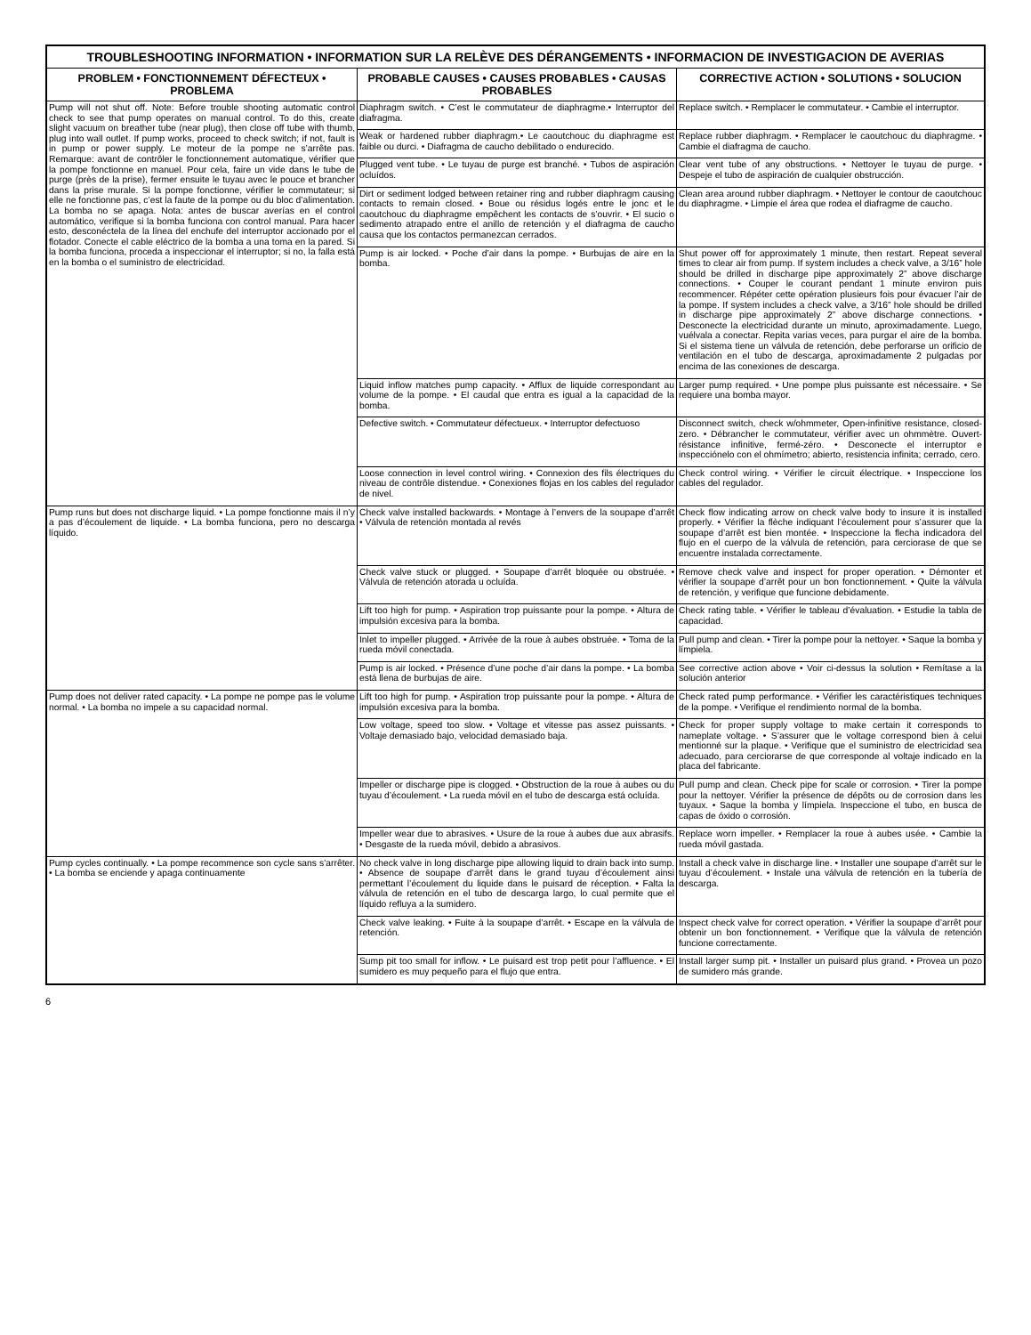| TROUBLESHOOTING INFORMATION • INFORMATION SUR LA RELÈVE DES DÉRANGEMENTS • INFORMACION DE INVESTIGACION DE AVERIAS | | |
| --- | --- | --- |
| PROBLEM • FONCTIONNEMENT DÉFECTEUX • PROBLEMA | PROBABLE CAUSES • CAUSES PROBABLES • CAUSAS PROBABLES | CORRECTIVE ACTION • SOLUTIONS • SOLUCION |
| Pump will not shut off. Note: Before trouble shooting automatic control check to see that pump operates on manual control. To do this, create slight vacuum on breather tube (near plug), then close off tube with thumb, plug into wall outlet. If pump works, proceed to check switch; if not, fault is in pump or power supply. Le moteur de la pompe ne s’arrête pas. Remarque: avant de contrôler le fonctionnement automatique, vérifier que la pompe fonctionne en manuel. Pour cela, faire un vide dans le tube de purge (près de la prise), fermer ensuite le tuyau avec le pouce et brancher dans la prise murale. Si la pompe fonctionne, vérifier le commutateur; si elle ne fonctionne pas, c’est la faute de la pompe ou du bloc d’alimentation. La bomba no se apaga. Nota: antes de buscar averías en el control automático, verifique si la bomba funciona con control manual. Para hacer esto, desconéctela de la línea del enchufe del interruptor accionado por el flotador. Conecte el cable eléctrico de la bomba a una toma en la pared. Si la bomba funciona, proceda a inspeccionar el interruptor; si no, la falla está en la bomba o el suministro de electricidad. | Diaphragm switch. • C’est le commutateur de diaphragme.• Interruptor del diafragma. | Replace switch. • Remplacer le commutateur. • Cambie el interruptor. |
| | Weak or hardened rubber diaphragm.• Le caoutchouc du diaphragme est faible ou durci. • Diafragma de caucho debilitado o endurecido. | Replace rubber diaphragm. • Remplacer le caoutchouc du diaphragme. • Cambie el diafragma de caucho. |
| | Plugged vent tube. • Le tuyau de purge est branché. • Tubos de aspiración ocluídos. | Clear vent tube of any obstructions. • Nettoyer le tuyau de purge. • Despeje el tubo de aspiración de cualquier obstrucción. |
| | Dirt or sediment lodged between retainer ring and rubber diaphragm causing contacts to remain closed. • Boue ou résidus logés entre le jonc et le caoutchouc du diaphragme empêchent les contacts de s’ouvrir. • El sucio o sedimento atrapado entre el anillo de retención y el diafragma de caucho causa que los contactos permanezcan cerrados. | Clean area around rubber diaphragm. • Nettoyer le contour de caoutchouc du diaphragme. • Limpie el área que rodea el diafragme de caucho. |
| | Pump is air locked. • Poche d’air dans la pompe. • Burbujas de aire en la bomba. | Shut power off for approximately 1 minute, then restart. Repeat several times to clear air from pump. If system includes a check valve, a 3/16” hole should be drilled in discharge pipe approximately 2” above discharge connections. • Couper le courant pendant 1 minute environ puis recommencer. Répéter cette opération plusieurs fois pour évacuer l’air de la pompe. If system includes a check valve, a 3/16” hole should be drilled in discharge pipe approximately 2” above discharge connections. • Desconecte la electricidad durante un minuto, aproximadamente. Luego, vuélvala a conectar. Repita varias veces, para purgar el aire de la bomba. Si el sistema tiene un válvula de retención, debe perforarse un orificio de ventilación en el tubo de descarga, aproximadamente 2 pulgadas por encima de las conexiones de descarga. |
| | Liquid inflow matches pump capacity. • Afflux de liquide correspondant au volume de la pompe. • El caudal que entra es igual a la capacidad de la bomba. | Larger pump required. • Une pompe plus puissante est nécessaire. • Se requiere una bomba mayor. |
| | Defective switch. • Commutateur défectueux. • Interruptor defectuoso | Disconnect switch, check w/ohmmeter, Open-infinitive resistance, closed-zero. • Débrancher le commutateur, vérifier avec un ohmmètre. Ouvert-résistance infinitive, fermé-zéro. • Desconecte el interruptor e inspecciónelo con el ohmímetro; abierto, resistencia infinita; cerrado, cero. |
| | Loose connection in level control wiring. • Connexion des fils électriques du niveau de contrôle distendue. • Conexiones flojas en los cables del regulador de nivel. | Check control wiring. • Vérifier le circuit électrique. • Inspeccione los cables del regulador. |
| Pump runs but does not discharge liquid. • La pompe fonctionne mais il n’y a pas d’écoulement de liquide. • La bomba funciona, pero no descarga líquido. | Check valve installed backwards. • Montage à l’envers de la soupape d’arrêt • Válvula de retención montada al revés | Check flow indicating arrow on check valve body to insure it is installed properly. • Vérifier la flèche indiquant l’écoulement pour s’assurer que la soupape d’arrêt est bien montée. • Inspeccione la flecha indicadora del flujo en el cuerpo de la válvula de retención, para cerciorase de que se encuentre instalada correctamente. |
| | Check valve stuck or plugged. • Soupape d’arrêt bloquée ou obstruée. • Válvula de retención atorada u ocluída. | Remove check valve and inspect for proper operation. • Démonter et vérifier la soupape d’arrêt pour un bon fonctionnement. • Quite la válvula de retención, y verifique que funcione debidamente. |
| | Lift too high for pump. • Aspiration trop puissante pour la pompe. • Altura de impulsión excesiva para la bomba. | Check rating table. • Vérifier le tableau d’évaluation. • Estudie la tabla de capacidad. |
| | Inlet to impeller plugged. • Arrivée de la roue à aubes obstruée. • Toma de la rueda móvil conectada. | Pull pump and clean. • Tirer la pompe pour la nettoyer. • Saque la bomba y límpiela. |
| | Pump is air locked. • Présence d’une poche d’air dans la pompe. • La bomba está llena de burbujas de aire. | See corrective action above • Voir ci-dessus la solution • Remítase a la solución anterior |
| Pump does not deliver rated capacity. • La pompe ne pompe pas le volume normal. • La bomba no impele a su capacidad normal. | Lift too high for pump. • Aspiration trop puissante pour la pompe. • Altura de impulsión excesiva para la bomba. | Check rated pump performance. • Vérifier les caractéristiques techniques de la pompe. • Verifique el rendimiento normal de la bomba. |
| | Low voltage, speed too slow. • Voltage et vitesse pas assez puissants. • Voltaje demasiado bajo, velocidad demasiado baja. | Check for proper supply voltage to make certain it corresponds to nameplate voltage. • S’assurer que le voltage correspond bien à celui mentionné sur la plaque. • Verifique que el suministro de electricidad sea adecuado, para cerciorarse de que corresponde al voltaje indicado en la placa del fabricante. |
| | Impeller or discharge pipe is clogged. • Obstruction de la roue à aubes ou du tuyau d’écoulement. • La rueda móvil en el tubo de descarga está ocluída. | Pull pump and clean. Check pipe for scale or corrosion. • Tirer la pompe pour la nettoyer. Vérifier la présence de dépôts ou de corrosion dans les tuyaux. • Saque la bomba y límpiela. Inspeccione el tubo, en busca de capas de óxido o corrosión. |
| | Impeller wear due to abrasives. • Usure de la roue à aubes due aux abrasifs. • Desgaste de la rueda móvil, debido a abrasivos. | Replace worn impeller. • Remplacer la roue à aubes usée. • Cambie la rueda móvil gastada. |
| Pump cycles continually. • La pompe recommence son cycle sans s’arrêter. • La bomba se enciende y apaga continuamente | No check valve in long discharge pipe allowing liquid to drain back into sump. • Absence de soupape d’arrêt dans le grand tuyau d’écoulement ainsi permettant l’écoulement du liquide dans le puisard de réception. • Falta la válvula de retención en el tubo de descarga largo, lo cual permite que el líquido refluya a la sumidero. | Install a check valve in discharge line. • Installer une soupape d’arrêt sur le tuyau d’écoulement. • Instale una válvula de retención en la tubería de descarga. |
| | Check valve leaking. • Fuite à la soupape d’arrêt. • Escape en la válvula de retención. | Inspect check valve for correct operation. • Vérifier la soupape d’arrêt pour obtenir un bon fonctionnement. • Verifique que la válvula de retención funcione correctamente. |
| | Sump pit too small for inflow. • Le puisard est trop petit pour l’affluence. • El sumidero es muy pequeño para el flujo que entra. | Install larger sump pit. • Installer un puisard plus grand. • Provea un pozo de sumidero más grande. |
6